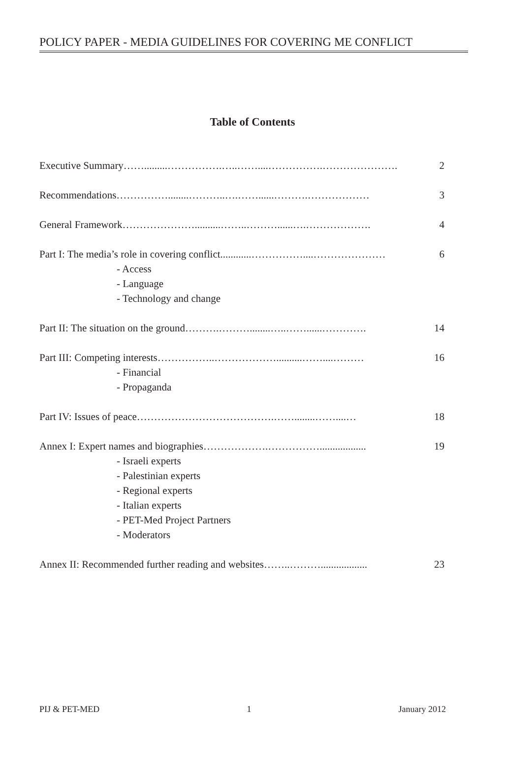POLICY PAPER - MEDIA GUIDELINES FOR COVERING ME CONFLICT
Table of Contents
Executive Summary…….........…………….…..……....…………….…………………. 2
Recommendations……………........………..….……......……….……………… 3
General Framework…………………..........……..………......….………………. 4
Part I: The media’s role in covering conflict............……………....………………… 6
- Access
- Language
- Technology and change
Part II: The situation on the ground……….………........…..……......…………. 14
Part III: Competing interests……………..………………..........……....……… 16
- Financial
- Propaganda
Part IV: Issues of peace………………………………….……........……....… 18
Annex I: Expert names and biographies……………….…………….................. 19
- Israeli experts
- Palestinian experts
- Regional experts
- Italian experts
- PET-Med Project Partners
- Moderators
Annex II: Recommended further reading and websites……..……….................. 23
PIJ & PET-MED 1 January 2012